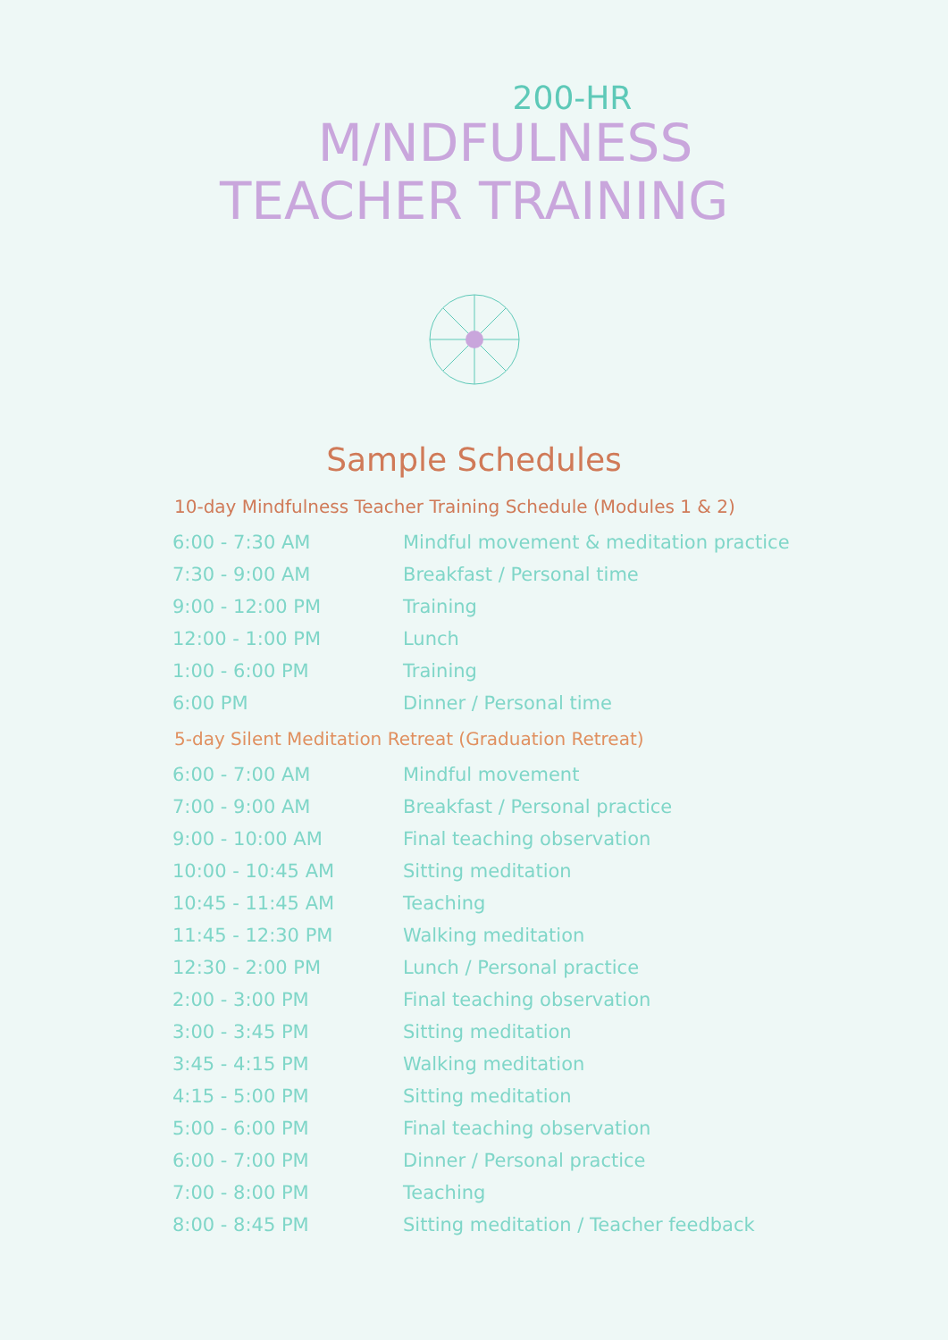200-HR
M/NDFULNESS
TEACHER TRAINING
Sample Schedules
10-day Mindfulness Teacher Training Schedule (Modules 1 & 2)
| 6:00 - 7:30 AM | Mindful movement & meditation practice |
| 7:30 - 9:00 AM | Breakfast / Personal time |
| 9:00 - 12:00 PM | Training |
| 12:00 - 1:00 PM | Lunch |
| 1:00 - 6:00 PM | Training |
| 6:00 PM | Dinner / Personal time |
5-day Silent Meditation Retreat (Graduation Retreat)
| 6:00 - 7:00 AM | Mindful movement |
| 7:00 - 9:00 AM | Breakfast / Personal practice |
| 9:00 - 10:00 AM | Final teaching observation |
| 10:00 - 10:45 AM | Sitting meditation |
| 10:45 - 11:45 AM | Teaching |
| 11:45 - 12:30 PM | Walking meditation |
| 12:30 - 2:00 PM | Lunch / Personal practice |
| 2:00 - 3:00 PM | Final teaching observation |
| 3:00 - 3:45 PM | Sitting meditation |
| 3:45 - 4:15 PM | Walking meditation |
| 4:15 - 5:00 PM | Sitting meditation |
| 5:00 - 6:00 PM | Final teaching observation |
| 6:00 - 7:00 PM | Dinner / Personal practice |
| 7:00 - 8:00 PM | Teaching |
| 8:00 - 8:45 PM | Sitting meditation / Teacher feedback |